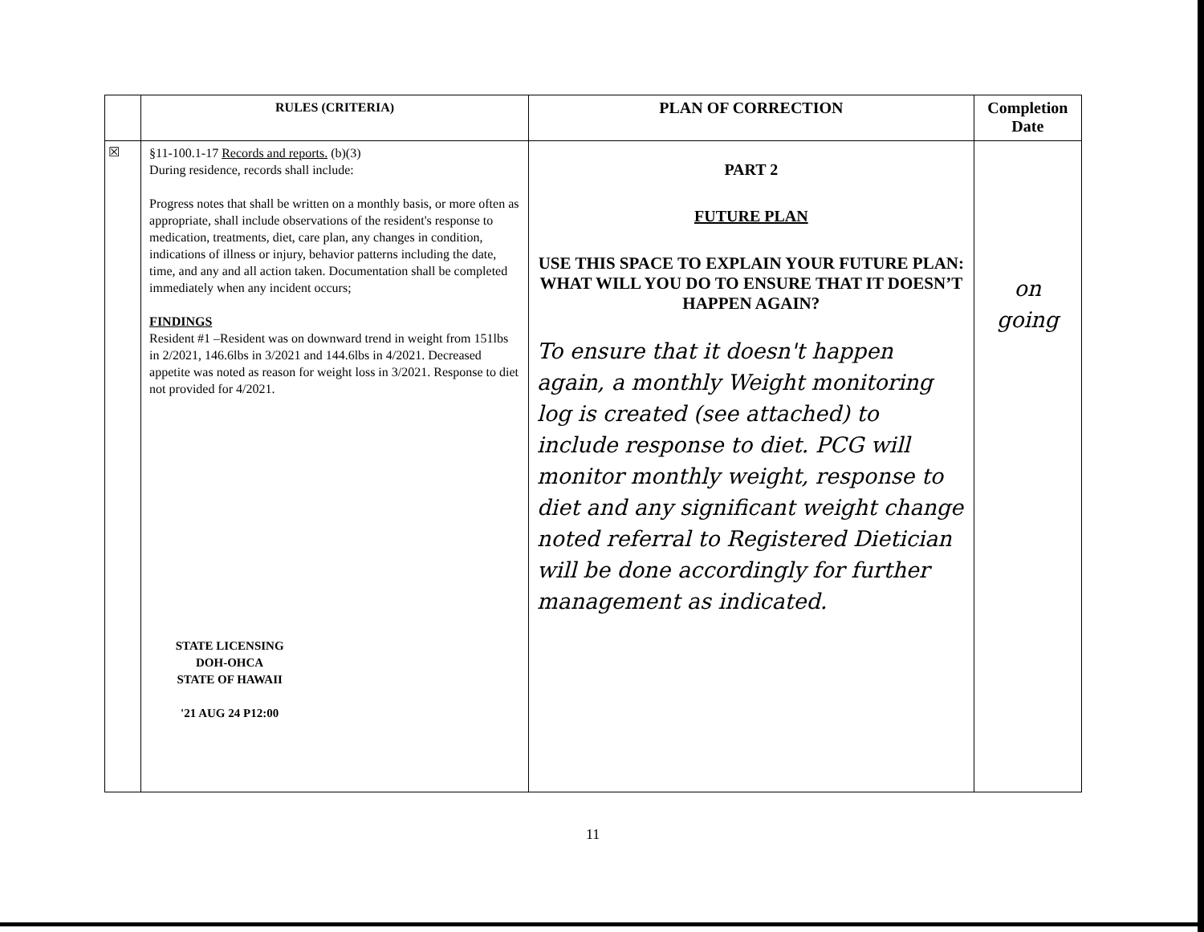| | RULES (CRITERIA) | PLAN OF CORRECTION | Completion Date |
| --- | --- | --- | --- |
| ☒ | §11-100.1-17 Records and reports. (b)(3) During residence, records shall include: Progress notes that shall be written on a monthly basis, or more often as appropriate, shall include observations of the resident's response to medication, treatments, diet, care plan, any changes in condition, indications of illness or injury, behavior patterns including the date, time, and any and all action taken. Documentation shall be completed immediately when any incident occurs; FINDINGS Resident #1 –Resident was on downward trend in weight from 151lbs in 2/2021, 146.6lbs in 3/2021 and 144.6lbs in 4/2021. Decreased appetite was noted as reason for weight loss in 3/2021. Response to diet not provided for 4/2021. STATE LICENSING DOH-OHCA STATE OF HAWAII '21 AUG 24 P12:00 | PART 2 FUTURE PLAN USE THIS SPACE TO EXPLAIN YOUR FUTURE PLAN: WHAT WILL YOU DO TO ENSURE THAT IT DOESN’T HAPPEN AGAIN? To ensure that it doesn't happen again, a monthly Weight monitoring log is created (see attached) to include response to diet. PCG will monitor monthly weight, response to diet and any significant weight change noted referral to Registered Dietician will be done accordingly for further management as indicated. | on going |
11